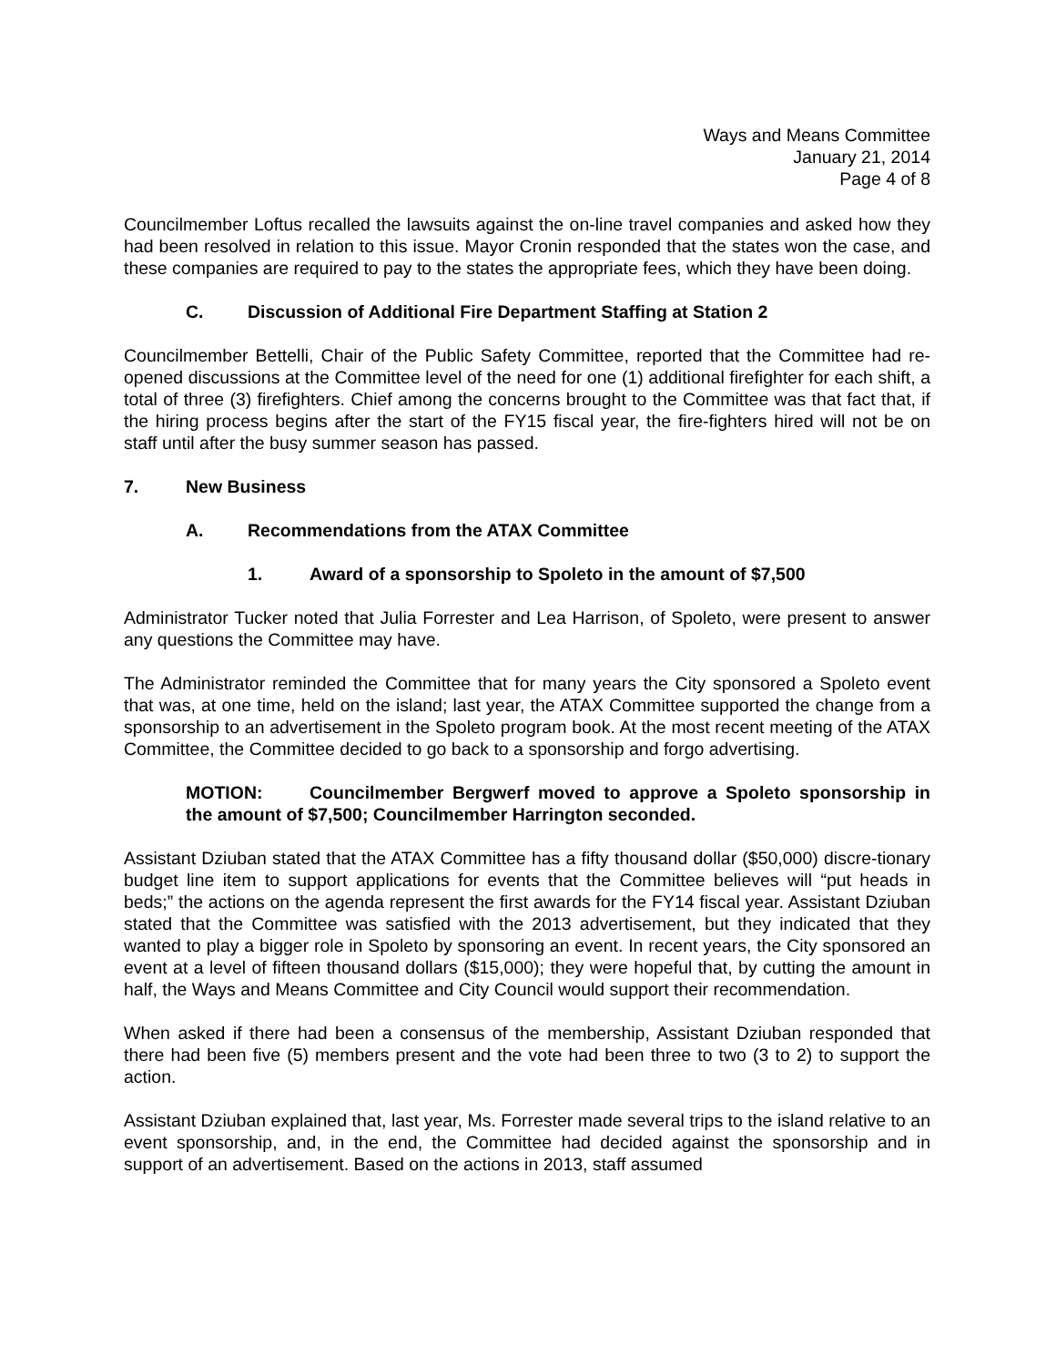Ways and Means Committee
January 21, 2014
Page 4 of 8
Councilmember Loftus recalled the lawsuits against the on-line travel companies and asked how they had been resolved in relation to this issue. Mayor Cronin responded that the states won the case, and these companies are required to pay to the states the appropriate fees, which they have been doing.
C. Discussion of Additional Fire Department Staffing at Station 2
Councilmember Bettelli, Chair of the Public Safety Committee, reported that the Committee had re-opened discussions at the Committee level of the need for one (1) additional firefighter for each shift, a total of three (3) firefighters. Chief among the concerns brought to the Committee was that fact that, if the hiring process begins after the start of the FY15 fiscal year, the fire-fighters hired will not be on staff until after the busy summer season has passed.
7. New Business
A. Recommendations from the ATAX Committee
1. Award of a sponsorship to Spoleto in the amount of $7,500
Administrator Tucker noted that Julia Forrester and Lea Harrison, of Spoleto, were present to answer any questions the Committee may have.
The Administrator reminded the Committee that for many years the City sponsored a Spoleto event that was, at one time, held on the island; last year, the ATAX Committee supported the change from a sponsorship to an advertisement in the Spoleto program book. At the most recent meeting of the ATAX Committee, the Committee decided to go back to a sponsorship and forgo advertising.
MOTION: Councilmember Bergwerf moved to approve a Spoleto sponsorship in the amount of $7,500; Councilmember Harrington seconded.
Assistant Dziuban stated that the ATAX Committee has a fifty thousand dollar ($50,000) discre-tionary budget line item to support applications for events that the Committee believes will “put heads in beds;” the actions on the agenda represent the first awards for the FY14 fiscal year. Assistant Dziuban stated that the Committee was satisfied with the 2013 advertisement, but they indicated that they wanted to play a bigger role in Spoleto by sponsoring an event. In recent years, the City sponsored an event at a level of fifteen thousand dollars ($15,000); they were hopeful that, by cutting the amount in half, the Ways and Means Committee and City Council would support their recommendation.
When asked if there had been a consensus of the membership, Assistant Dziuban responded that there had been five (5) members present and the vote had been three to two (3 to 2) to support the action.
Assistant Dziuban explained that, last year, Ms. Forrester made several trips to the island relative to an event sponsorship, and, in the end, the Committee had decided against the sponsorship and in support of an advertisement. Based on the actions in 2013, staff assumed